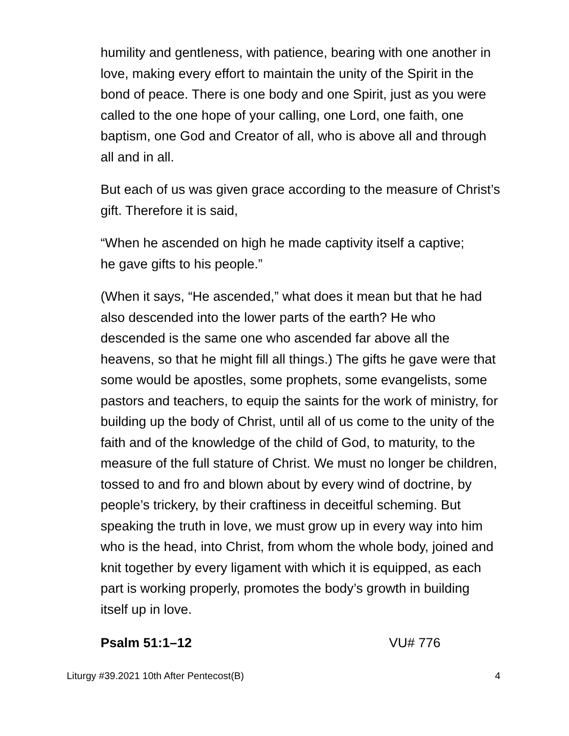humility and gentleness, with patience, bearing with one another in love, making every effort to maintain the unity of the Spirit in the bond of peace. There is one body and one Spirit, just as you were called to the one hope of your calling, one Lord, one faith, one baptism, one God and Creator of all, who is above all and through all and in all.
But each of us was given grace according to the measure of Christ’s gift. Therefore it is said,
“When he ascended on high he made captivity itself a captive;
he gave gifts to his people.”
(When it says, “He ascended,” what does it mean but that he had also descended into the lower parts of the earth? He who descended is the same one who ascended far above all the heavens, so that he might fill all things.) The gifts he gave were that some would be apostles, some prophets, some evangelists, some pastors and teachers, to equip the saints for the work of ministry, for building up the body of Christ, until all of us come to the unity of the faith and of the knowledge of the child of God, to maturity, to the measure of the full stature of Christ. We must no longer be children, tossed to and fro and blown about by every wind of doctrine, by people’s trickery, by their craftiness in deceitful scheming. But speaking the truth in love, we must grow up in every way into him who is the head, into Christ, from whom the whole body, joined and knit together by every ligament with which it is equipped, as each part is working properly, promotes the body’s growth in building itself up in love.
Psalm 51:1–12 VU# 776
Liturgy #39.2021 10th After Pentecost(B) 4